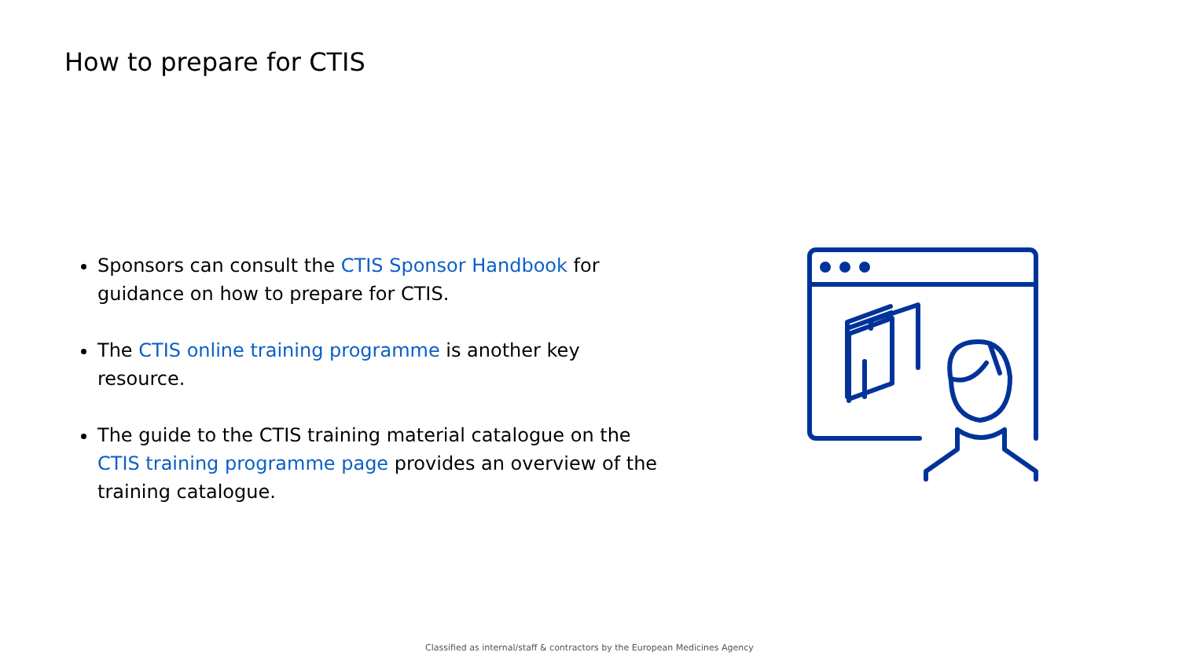How to prepare for CTIS
Sponsors can consult the CTIS Sponsor Handbook for guidance on how to prepare for CTIS.
The CTIS online training programme is another key resource.
The guide to the CTIS training material catalogue on the CTIS training programme page provides an overview of the training catalogue.
Classified as internal/staff & contractors by the European Medicines Agency